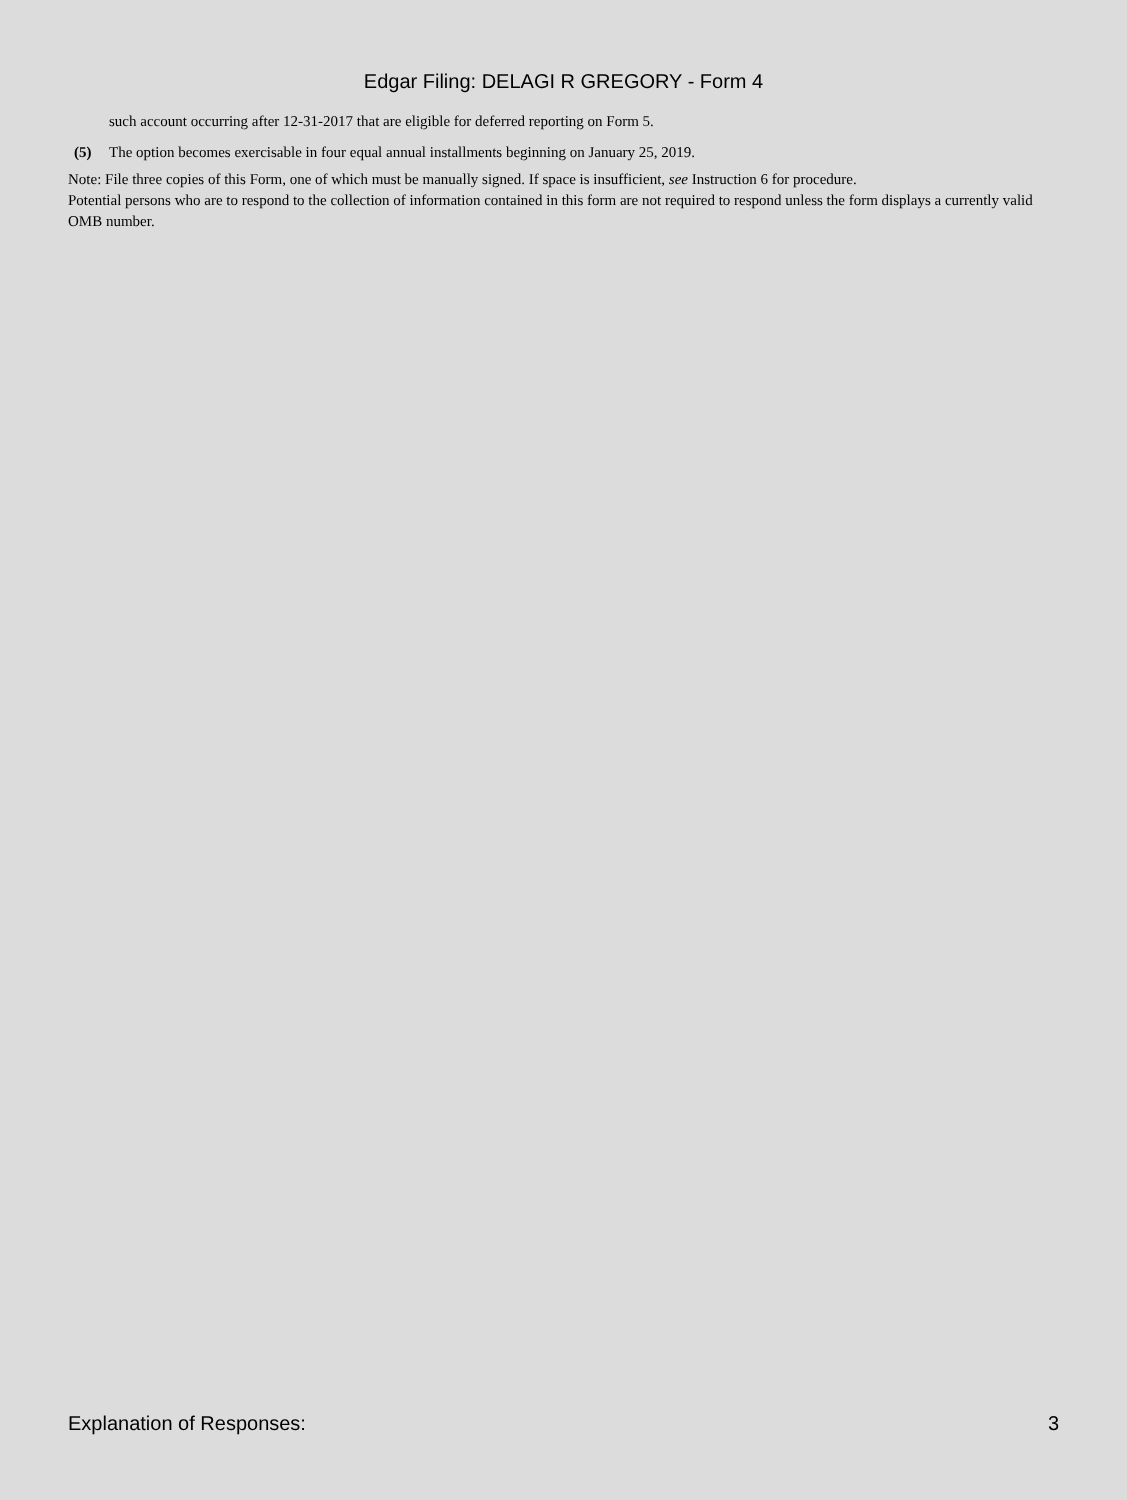Edgar Filing: DELAGI R GREGORY - Form 4
such account occurring after 12-31-2017 that are eligible for deferred reporting on Form 5.
(5) The option becomes exercisable in four equal annual installments beginning on January 25, 2019.
Note: File three copies of this Form, one of which must be manually signed. If space is insufficient, see Instruction 6 for procedure.
Potential persons who are to respond to the collection of information contained in this form are not required to respond unless the form displays a currently valid OMB number.
Explanation of Responses: 3